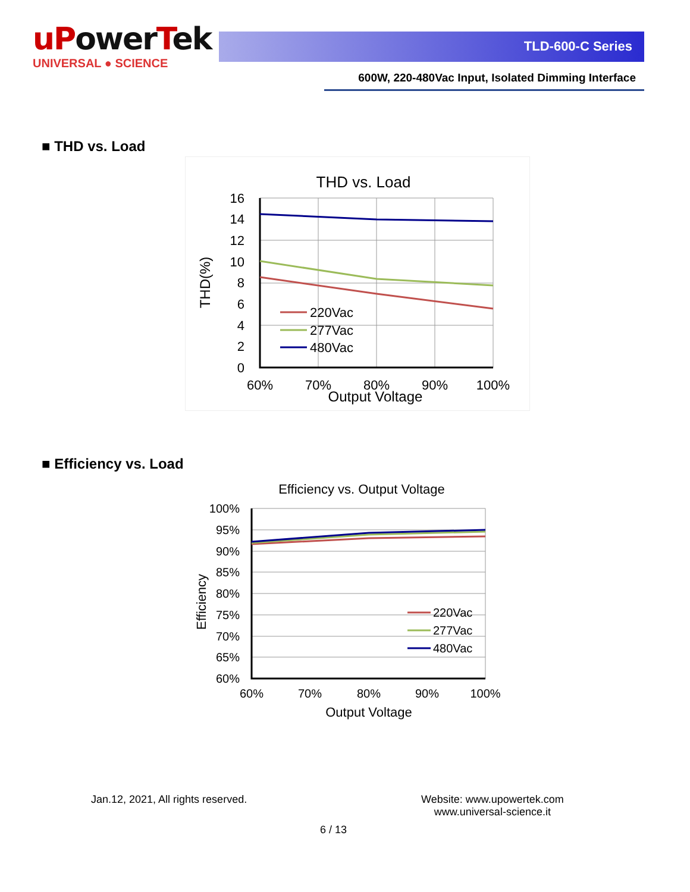uPower Tek
UNIVERSAL ● SCIENCE
TLD-600-C Series
600W, 220-480Vac Input, Isolated Dimming Interface
■ THD vs. Load
THD vs. Load
16
14
12
10
8
6
4
2
0
60%
70%
80%
90%
100%
Output Voltage
THD(%)
220Vac
277Vac
480Vac
■ Efficiency vs. Load
Efficiency vs. Output Voltage
100%
95%
90%
85%
80%
75%
70%
65%
60%
60%
70%
80%
90%
100%
Output Voltage
Efficiency
220Vac
277Vac
480Vac
Jan.12, 2021, All rights reserved.
Website: www.upowertek.com
www.universal-science.it
6 / 13